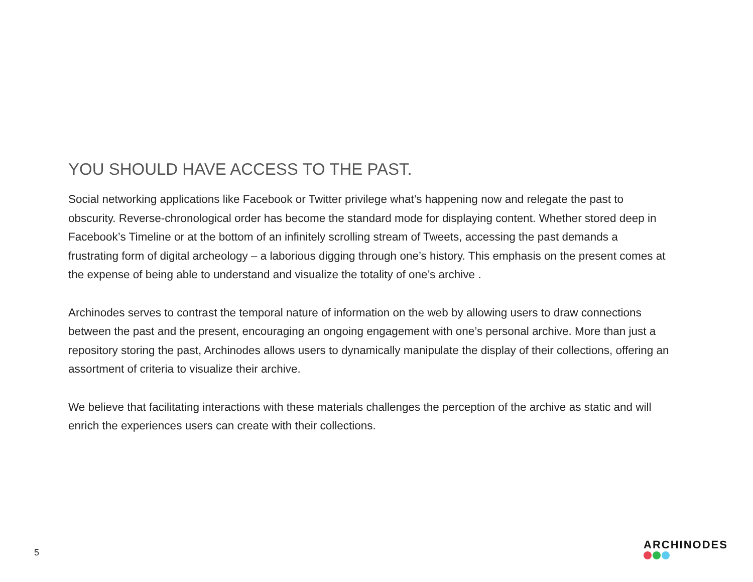YOU SHOULD HAVE ACCESS TO THE PAST.
Social networking applications like Facebook or Twitter privilege what’s happening now and relegate the past to obscurity. Reverse-chronological order has become the standard mode for displaying content. Whether stored deep in Facebook’s Timeline or at the bottom of an infinitely scrolling stream of Tweets, accessing the past demands a frustrating form of digital archeology – a laborious digging through one’s history. This emphasis on the present comes at the expense of being able to understand and visualize the totality of one’s archive .
Archinodes serves to contrast the temporal nature of information on the web by allowing users to draw connections between the past and the present, encouraging an ongoing engagement with one’s personal archive. More than just a repository storing the past, Archinodes allows users to dynamically manipulate the display of their collections, offering an assortment of criteria to visualize their archive.
We believe that facilitating interactions with these materials challenges the perception of the archive as static and will enrich the experiences users can create with their collections.
5
ARCHINODES